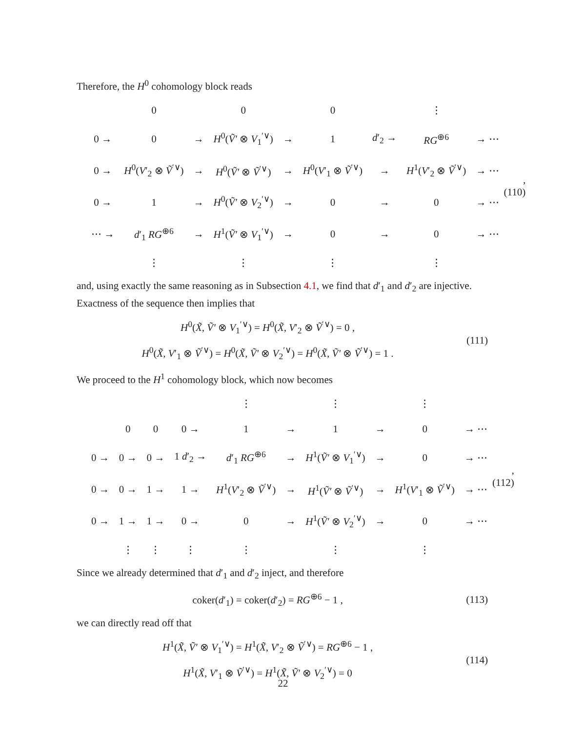Therefore, the H<sup>0</sup> cohomology block reads
| | 0 | | 0 | | 0 | | ⋮ | |
| 0 → | 0 | → | H<sup>0</sup>( Ṽ′ ⊗ V<sub>1</sub><sup>′∨</sup>) | → | 1 | d ′<sub>2</sub> → | RG<sup>⊕6</sup> | → ⋯ |
| 0 → | H<sup>0</sup>( V ′<sub>2</sub> ⊗ Ṽ<sup>′∨</sup>) | → | H<sup>0</sup>( Ṽ′ ⊗ Ṽ<sup>′∨</sup>) | → | H<sup>0</sup>( V ′<sub>1</sub> ⊗ Ṽ<sup>′∨</sup>) | → | H<sup>1</sup>( V ′<sub>2</sub> ⊗ Ṽ<sup>′∨</sup>) | → ⋯ |
| 0 → | 1 | → | H<sup>0</sup>( Ṽ′ ⊗ V<sub>2</sub><sup>′∨</sup>) | → | 0 | → | 0 | → ⋯ |
| ⋯ → | d ′<sub>1</sub> RG<sup>⊕6</sup> | → | H<sup>1</sup>( Ṽ′ ⊗ V<sub>1</sub><sup>′∨</sup>) | → | 0 | → | 0 | → ⋯ |
| | ⋮ | | ⋮ | | ⋮ | | ⋮ | |
, (110)
and, using exactly the same reasoning as in Subsection 4.1, we find that d′<sub>1</sub> and d′<sub>2</sub> are injective. Exactness of the sequence then implies that
H<sup>0</sup>(X̃, Ṽ′ ⊗ V<sub>1</sub><sup>′∨</sup>) = H<sup>0</sup>(X̃, V′<sub>2</sub> ⊗ Ṽ<sup>′∨</sup>) = 0 ,
H<sup>0</sup>(X̃, V′<sub>1</sub> ⊗ Ṽ<sup>′∨</sup>) = H<sup>0</sup>(X̃, Ṽ′ ⊗ V<sub>2</sub><sup>′∨</sup>) = H<sup>0</sup>(X̃, Ṽ′ ⊗ Ṽ<sup>′∨</sup>) = 1 .
(111)
We proceed to the H<sup>1</sup> cohomology block, which now becomes
| | | | | ⋮ | | ⋮ | | ⋮ | |
| | 0 | 0 | 0 → | 1 | → | 1 | → | 0 | → ⋯ |
| 0 → | 0 → | 0 → | 1 d ′<sub>2</sub> → | d ′<sub>1</sub> RG<sup>⊕6</sup> | → | H<sup>1</sup>( Ṽ′ ⊗ V<sub>1</sub><sup>′∨</sup>) | → | 0 | → ⋯ |
| 0 → | 0 → | 1 → | 1 → | H<sup>1</sup>( V ′<sub>2</sub> ⊗ Ṽ<sup>′∨</sup>) | → | H<sup>1</sup>( Ṽ′ ⊗ Ṽ<sup>′∨</sup>) | → | H<sup>1</sup>( V ′<sub>1</sub> ⊗ Ṽ<sup>′∨</sup>) | → ⋯ |
| 0 → | 1 → | 1 → | 0 → | 0 | → | H<sup>1</sup>( Ṽ′ ⊗ V<sub>2</sub><sup>′∨</sup>) | → | 0 | → ⋯ |
| | ⋮ | ⋮ | ⋮ | ⋮ | | ⋮ | | ⋮ | |
, (112)
Since we already determined that d′<sub>1</sub> and d′<sub>2</sub> inject, and therefore
coker(d′<sub>1</sub>) = coker(d′<sub>2</sub>) = RG<sup>⊕6</sup> − 1 ,
(113)
we can directly read off that
H<sup>1</sup>(X̃, Ṽ′ ⊗ V<sub>1</sub><sup>′∨</sup>) = H<sup>1</sup>(X̃, V′<sub>2</sub> ⊗ Ṽ<sup>′∨</sup>) = RG<sup>⊕6</sup> − 1 ,
H<sup>1</sup>(X̃, V′<sub>1</sub> ⊗ Ṽ<sup>′∨</sup>) = H<sup>1</sup>(X̃, Ṽ′ ⊗ V<sub>2</sub><sup>′∨</sup>) = 0
(114)
22